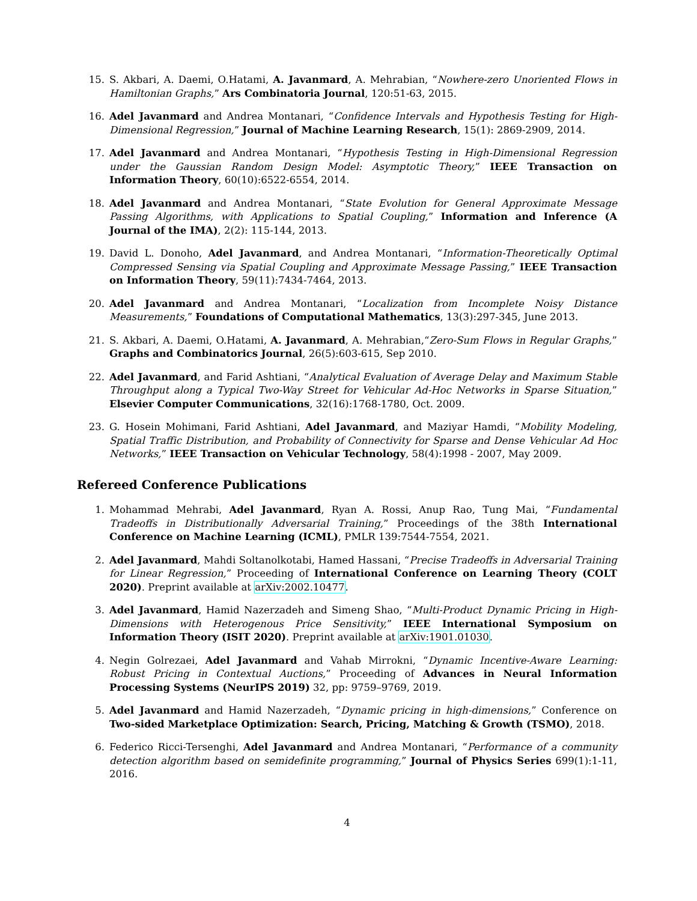15. S. Akbari, A. Daemi, O.Hatami, A. Javanmard, A. Mehrabian, “Nowhere-zero Unoriented Flows in Hamiltonian Graphs,” Ars Combinatoria Journal, 120:51-63, 2015.
16. Adel Javanmard and Andrea Montanari, “Confidence Intervals and Hypothesis Testing for High-Dimensional Regression,” Journal of Machine Learning Research, 15(1): 2869-2909, 2014.
17. Adel Javanmard and Andrea Montanari, “Hypothesis Testing in High-Dimensional Regression under the Gaussian Random Design Model: Asymptotic Theory,” IEEE Transaction on Information Theory, 60(10):6522-6554, 2014.
18. Adel Javanmard and Andrea Montanari, “State Evolution for General Approximate Message Passing Algorithms, with Applications to Spatial Coupling,” Information and Inference (A Journal of the IMA), 2(2): 115-144, 2013.
19. David L. Donoho, Adel Javanmard, and Andrea Montanari, “Information-Theoretically Optimal Compressed Sensing via Spatial Coupling and Approximate Message Passing,” IEEE Transaction on Information Theory, 59(11):7434-7464, 2013.
20. Adel Javanmard and Andrea Montanari, “Localization from Incomplete Noisy Distance Measurements,” Foundations of Computational Mathematics, 13(3):297-345, June 2013.
21. S. Akbari, A. Daemi, O.Hatami, A. Javanmard, A. Mehrabian,“Zero-Sum Flows in Regular Graphs,” Graphs and Combinatorics Journal, 26(5):603-615, Sep 2010.
22. Adel Javanmard, and Farid Ashtiani, “Analytical Evaluation of Average Delay and Maximum Stable Throughput along a Typical Two-Way Street for Vehicular Ad-Hoc Networks in Sparse Situation,” Elsevier Computer Communications, 32(16):1768-1780, Oct. 2009.
23. G. Hosein Mohimani, Farid Ashtiani, Adel Javanmard, and Maziyar Hamdi, “Mobility Modeling, Spatial Traffic Distribution, and Probability of Connectivity for Sparse and Dense Vehicular Ad Hoc Networks,” IEEE Transaction on Vehicular Technology, 58(4):1998 - 2007, May 2009.
Refereed Conference Publications
1. Mohammad Mehrabi, Adel Javanmard, Ryan A. Rossi, Anup Rao, Tung Mai, “Fundamental Tradeoffs in Distributionally Adversarial Training,” Proceedings of the 38th International Conference on Machine Learning (ICML), PMLR 139:7544-7554, 2021.
2. Adel Javanmard, Mahdi Soltanolkotabi, Hamed Hassani, “Precise Tradeoffs in Adversarial Training for Linear Regression,” Proceeding of International Conference on Learning Theory (COLT 2020). Preprint available at arXiv:2002.10477.
3. Adel Javanmard, Hamid Nazerzadeh and Simeng Shao, “Multi-Product Dynamic Pricing in High-Dimensions with Heterogenous Price Sensitivity,” IEEE International Symposium on Information Theory (ISIT 2020). Preprint available at arXiv:1901.01030.
4. Negin Golrezaei, Adel Javanmard and Vahab Mirrokni, “Dynamic Incentive-Aware Learning: Robust Pricing in Contextual Auctions,” Proceeding of Advances in Neural Information Processing Systems (NeurIPS 2019) 32, pp: 9759–9769, 2019.
5. Adel Javanmard and Hamid Nazerzadeh, “Dynamic pricing in high-dimensions,” Conference on Two-sided Marketplace Optimization: Search, Pricing, Matching & Growth (TSMO), 2018.
6. Federico Ricci-Tersenghi, Adel Javanmard and Andrea Montanari, “Performance of a community detection algorithm based on semidefinite programming,” Journal of Physics Series 699(1):1-11, 2016.
4